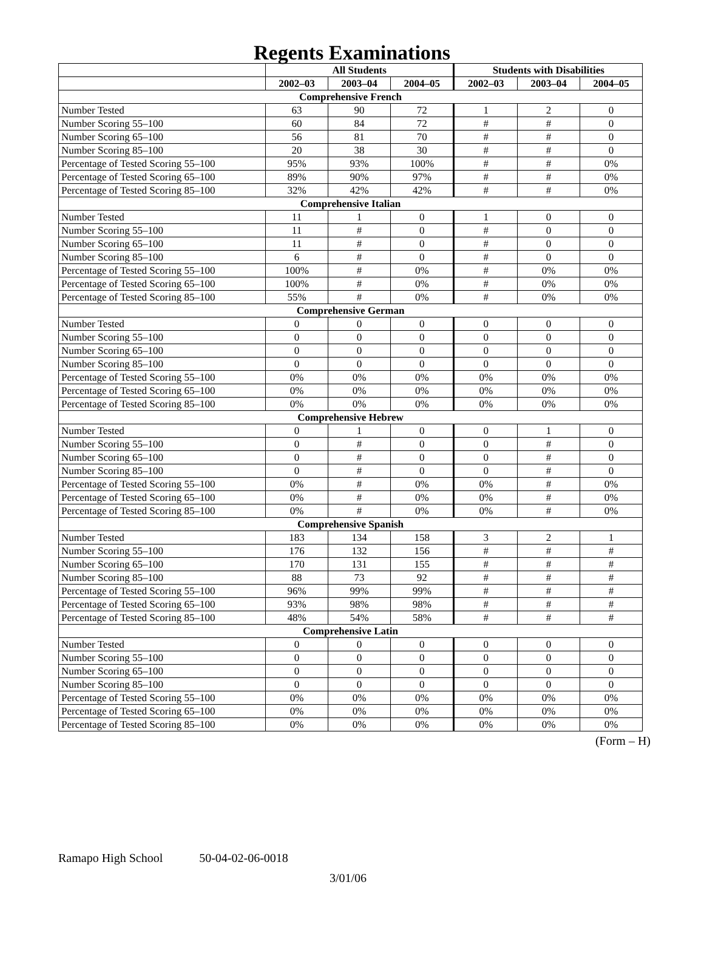Regents Examinations
| | All Students | | | Students with Disabilities | | |
| --- | --- | --- | --- | --- | --- | --- |
| | 2002–03 | 2003–04 | 2004–05 | 2002–03 | 2003–04 | 2004–05 |
| Comprehensive French | | | | | | |
| Number Tested | 63 | 90 | 72 | 1 | 2 | 0 |
| Number Scoring 55–100 | 60 | 84 | 72 | # | # | 0 |
| Number Scoring 65–100 | 56 | 81 | 70 | # | # | 0 |
| Number Scoring 85–100 | 20 | 38 | 30 | # | # | 0 |
| Percentage of Tested Scoring 55–100 | 95% | 93% | 100% | # | # | 0% |
| Percentage of Tested Scoring 65–100 | 89% | 90% | 97% | # | # | 0% |
| Percentage of Tested Scoring 85–100 | 32% | 42% | 42% | # | # | 0% |
| Comprehensive Italian | | | | | | |
| Number Tested | 11 | 1 | 0 | 1 | 0 | 0 |
| Number Scoring 55–100 | 11 | # | 0 | # | 0 | 0 |
| Number Scoring 65–100 | 11 | # | 0 | # | 0 | 0 |
| Number Scoring 85–100 | 6 | # | 0 | # | 0 | 0 |
| Percentage of Tested Scoring 55–100 | 100% | # | 0% | # | 0% | 0% |
| Percentage of Tested Scoring 65–100 | 100% | # | 0% | # | 0% | 0% |
| Percentage of Tested Scoring 85–100 | 55% | # | 0% | # | 0% | 0% |
| Comprehensive German | | | | | | |
| Number Tested | 0 | 0 | 0 | 0 | 0 | 0 |
| Number Scoring 55–100 | 0 | 0 | 0 | 0 | 0 | 0 |
| Number Scoring 65–100 | 0 | 0 | 0 | 0 | 0 | 0 |
| Number Scoring 85–100 | 0 | 0 | 0 | 0 | 0 | 0 |
| Percentage of Tested Scoring 55–100 | 0% | 0% | 0% | 0% | 0% | 0% |
| Percentage of Tested Scoring 65–100 | 0% | 0% | 0% | 0% | 0% | 0% |
| Percentage of Tested Scoring 85–100 | 0% | 0% | 0% | 0% | 0% | 0% |
| Comprehensive Hebrew | | | | | | |
| Number Tested | 0 | 1 | 0 | 0 | 1 | 0 |
| Number Scoring 55–100 | 0 | # | 0 | 0 | # | 0 |
| Number Scoring 65–100 | 0 | # | 0 | 0 | # | 0 |
| Number Scoring 85–100 | 0 | # | 0 | 0 | # | 0 |
| Percentage of Tested Scoring 55–100 | 0% | # | 0% | 0% | # | 0% |
| Percentage of Tested Scoring 65–100 | 0% | # | 0% | 0% | # | 0% |
| Percentage of Tested Scoring 85–100 | 0% | # | 0% | 0% | # | 0% |
| Comprehensive Spanish | | | | | | |
| Number Tested | 183 | 134 | 158 | 3 | 2 | 1 |
| Number Scoring 55–100 | 176 | 132 | 156 | # | # | # |
| Number Scoring 65–100 | 170 | 131 | 155 | # | # | # |
| Number Scoring 85–100 | 88 | 73 | 92 | # | # | # |
| Percentage of Tested Scoring 55–100 | 96% | 99% | 99% | # | # | # |
| Percentage of Tested Scoring 65–100 | 93% | 98% | 98% | # | # | # |
| Percentage of Tested Scoring 85–100 | 48% | 54% | 58% | # | # | # |
| Comprehensive Latin | | | | | | |
| Number Tested | 0 | 0 | 0 | 0 | 0 | 0 |
| Number Scoring 55–100 | 0 | 0 | 0 | 0 | 0 | 0 |
| Number Scoring 65–100 | 0 | 0 | 0 | 0 | 0 | 0 |
| Number Scoring 85–100 | 0 | 0 | 0 | 0 | 0 | 0 |
| Percentage of Tested Scoring 55–100 | 0% | 0% | 0% | 0% | 0% | 0% |
| Percentage of Tested Scoring 65–100 | 0% | 0% | 0% | 0% | 0% | 0% |
| Percentage of Tested Scoring 85–100 | 0% | 0% | 0% | 0% | 0% | 0% |
(Form – H)
Ramapo High School 50-04-02-06-0018
3/01/06